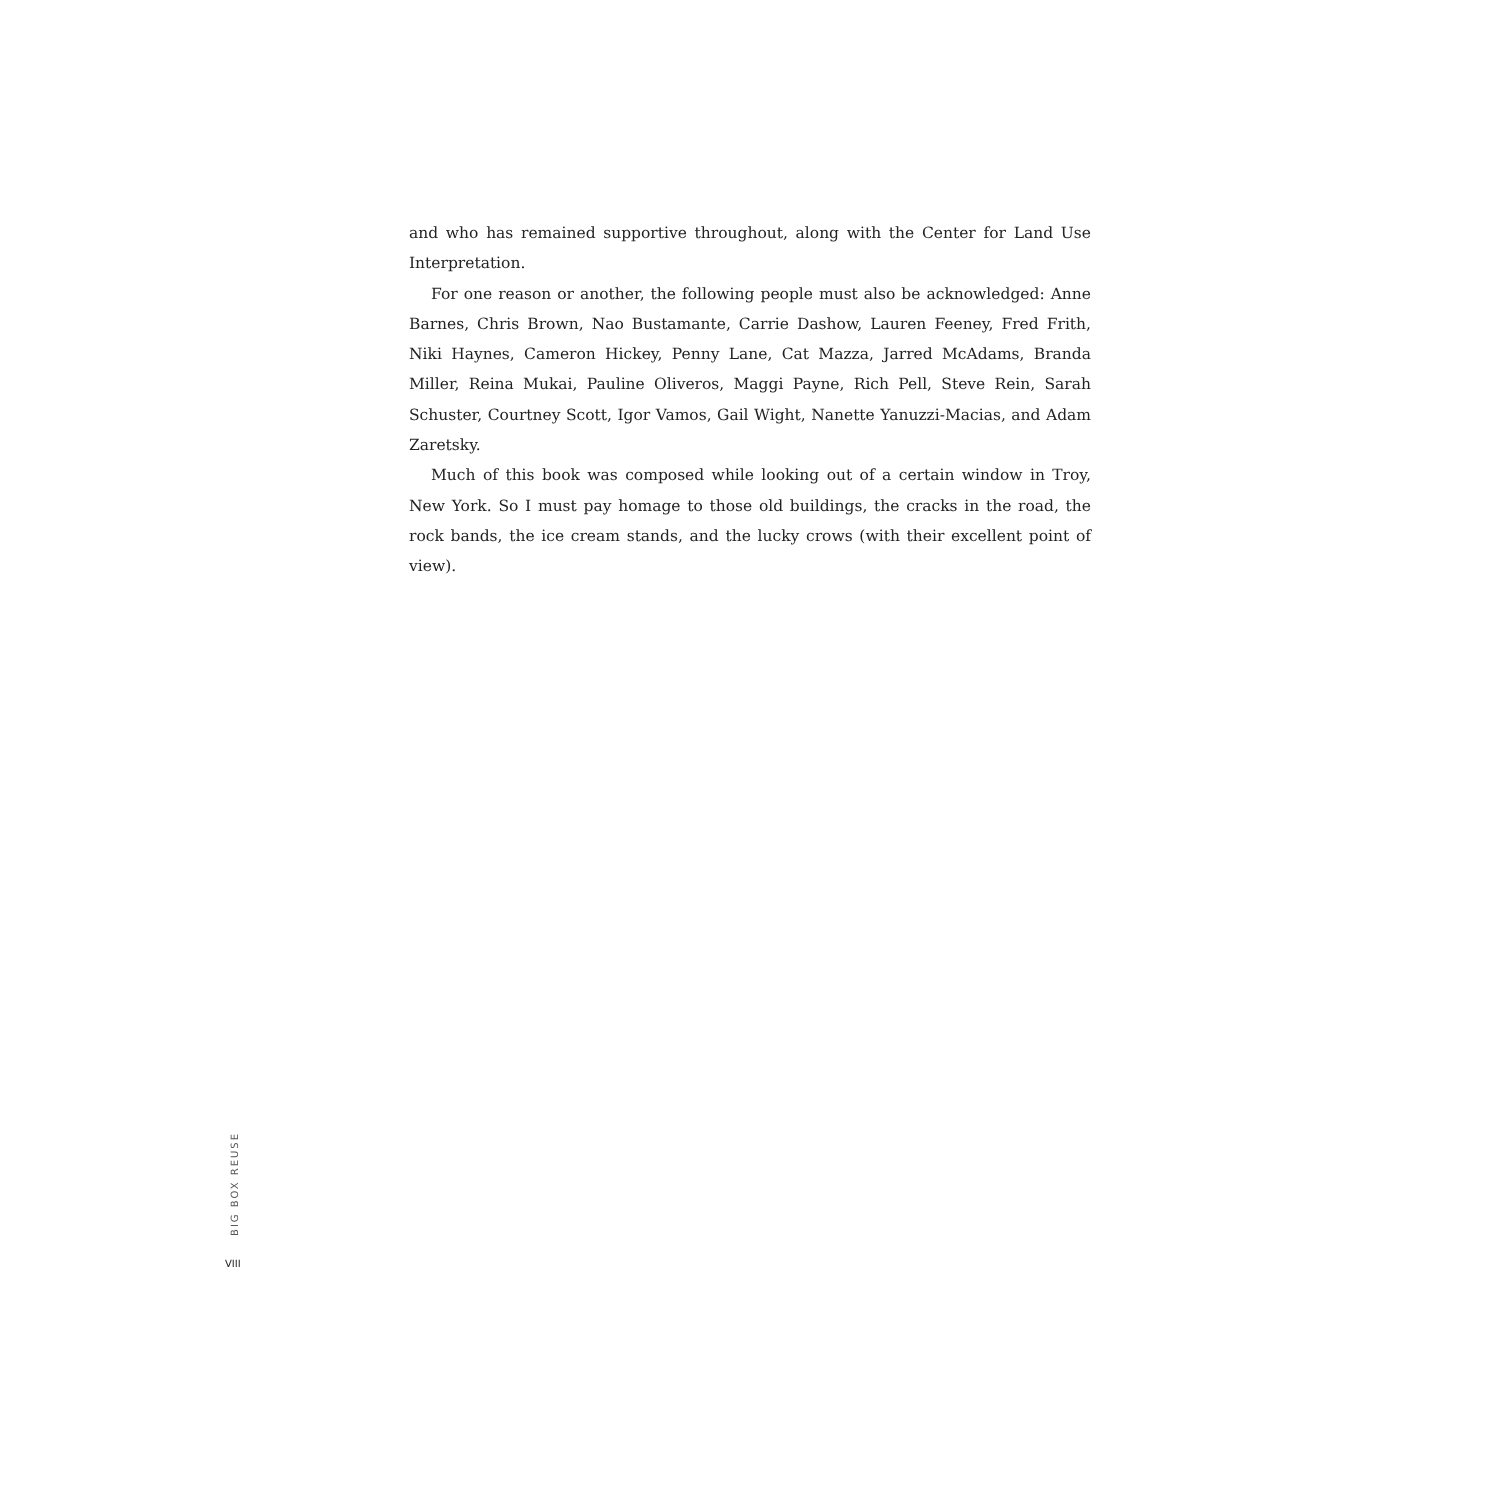and who has remained supportive throughout, along with the Center for Land Use Interpretation.
For one reason or another, the following people must also be acknowledged: Anne Barnes, Chris Brown, Nao Bustamante, Carrie Dashow, Lauren Feeney, Fred Frith, Niki Haynes, Cameron Hickey, Penny Lane, Cat Mazza, Jarred McAdams, Branda Miller, Reina Mukai, Pauline Oliveros, Maggi Payne, Rich Pell, Steve Rein, Sarah Schuster, Courtney Scott, Igor Vamos, Gail Wight, Nanette Yanuzzi-Macias, and Adam Zaretsky.
Much of this book was composed while looking out of a certain window in Troy, New York. So I must pay homage to those old buildings, the cracks in the road, the rock bands, the ice cream stands, and the lucky crows (with their excellent point of view).
BIG BOX REUSE
VIII